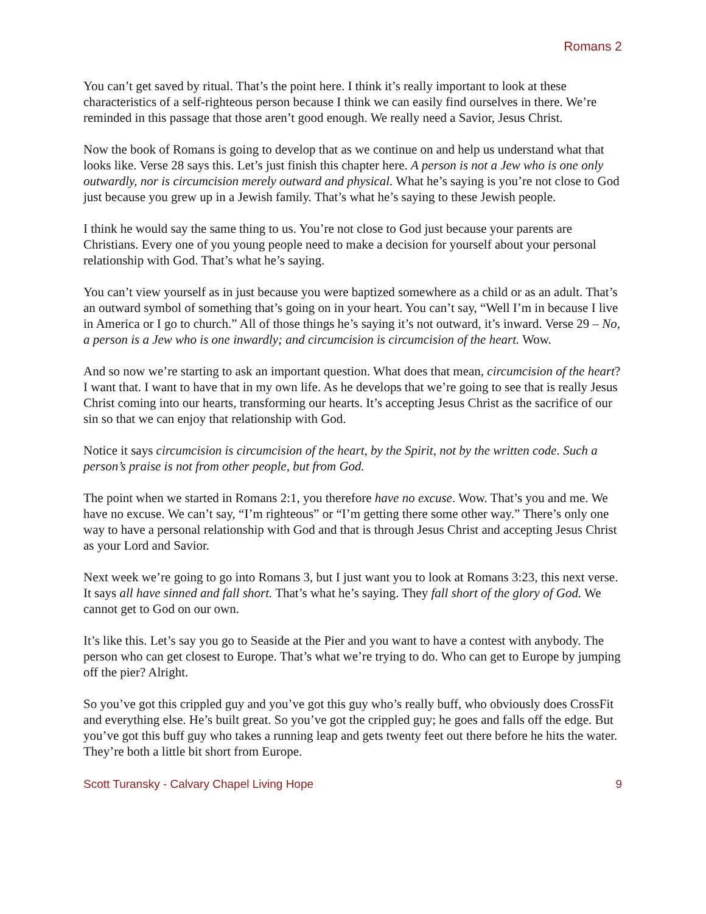Romans 2
You can’t get saved by ritual. That’s the point here. I think it’s really important to look at these characteristics of a self-righteous person because I think we can easily find ourselves in there. We’re reminded in this passage that those aren’t good enough. We really need a Savior, Jesus Christ.
Now the book of Romans is going to develop that as we continue on and help us understand what that looks like. Verse 28 says this. Let’s just finish this chapter here. A person is not a Jew who is one only outwardly, nor is circumcision merely outward and physical. What he’s saying is you’re not close to God just because you grew up in a Jewish family. That’s what he’s saying to these Jewish people.
I think he would say the same thing to us. You’re not close to God just because your parents are Christians. Every one of you young people need to make a decision for yourself about your personal relationship with God. That’s what he’s saying.
You can’t view yourself as in just because you were baptized somewhere as a child or as an adult. That’s an outward symbol of something that’s going on in your heart. You can’t say, “Well I’m in because I live in America or I go to church.” All of those things he’s saying it’s not outward, it’s inward. Verse 29 – No, a person is a Jew who is one inwardly; and circumcision is circumcision of the heart. Wow.
And so now we’re starting to ask an important question. What does that mean, circumcision of the heart? I want that. I want to have that in my own life. As he develops that we’re going to see that is really Jesus Christ coming into our hearts, transforming our hearts. It’s accepting Jesus Christ as the sacrifice of our sin so that we can enjoy that relationship with God.
Notice it says circumcision is circumcision of the heart, by the Spirit, not by the written code. Such a person’s praise is not from other people, but from God.
The point when we started in Romans 2:1, you therefore have no excuse. Wow. That’s you and me. We have no excuse. We can’t say, “I’m righteous” or “I’m getting there some other way.” There’s only one way to have a personal relationship with God and that is through Jesus Christ and accepting Jesus Christ as your Lord and Savior.
Next week we’re going to go into Romans 3, but I just want you to look at Romans 3:23, this next verse. It says all have sinned and fall short. That’s what he’s saying. They fall short of the glory of God. We cannot get to God on our own.
It’s like this. Let’s say you go to Seaside at the Pier and you want to have a contest with anybody. The person who can get closest to Europe. That’s what we’re trying to do. Who can get to Europe by jumping off the pier? Alright.
So you’ve got this crippled guy and you’ve got this guy who’s really buff, who obviously does CrossFit and everything else. He’s built great. So you’ve got the crippled guy; he goes and falls off the edge. But you’ve got this buff guy who takes a running leap and gets twenty feet out there before he hits the water. They’re both a little bit short from Europe.
Scott Turansky - Calvary Chapel Living Hope 9